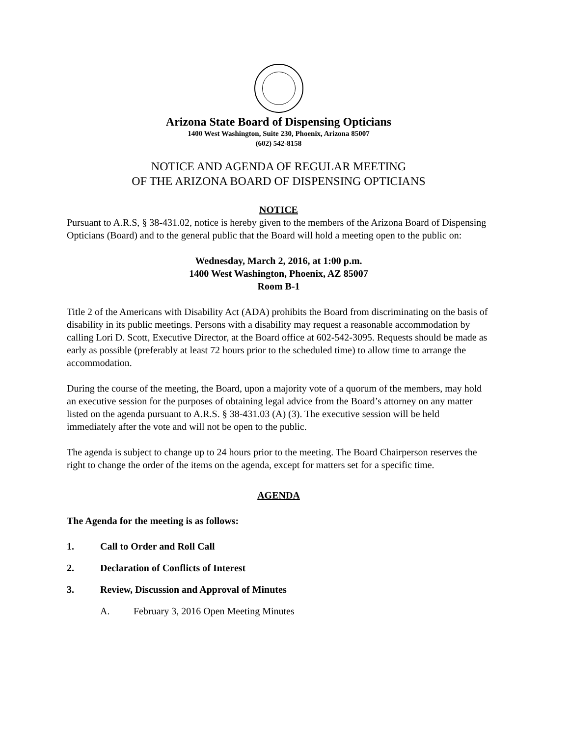Arizona State Board of Dispensing Opticians
1400 West Washington, Suite 230, Phoenix, Arizona 85007
(602) 542-8158
NOTICE AND AGENDA OF REGULAR MEETING
OF THE ARIZONA BOARD OF DISPENSING OPTICIANS
NOTICE
Pursuant to A.R.S, § 38-431.02, notice is hereby given to the members of the Arizona Board of Dispensing Opticians (Board) and to the general public that the Board will hold a meeting open to the public on:
Wednesday, March 2, 2016, at 1:00 p.m.
1400 West Washington, Phoenix, AZ 85007
Room B-1
Title 2 of the Americans with Disability Act (ADA) prohibits the Board from discriminating on the basis of disability in its public meetings. Persons with a disability may request a reasonable accommodation by calling Lori D. Scott, Executive Director, at the Board office at 602-542-3095. Requests should be made as early as possible (preferably at least 72 hours prior to the scheduled time) to allow time to arrange the accommodation.
During the course of the meeting, the Board, upon a majority vote of a quorum of the members, may hold an executive session for the purposes of obtaining legal advice from the Board’s attorney on any matter listed on the agenda pursuant to A.R.S. § 38-431.03 (A) (3). The executive session will be held immediately after the vote and will not be open to the public.
The agenda is subject to change up to 24 hours prior to the meeting. The Board Chairperson reserves the right to change the order of the items on the agenda, except for matters set for a specific time.
AGENDA
The Agenda for the meeting is as follows:
1. Call to Order and Roll Call
2. Declaration of Conflicts of Interest
3. Review, Discussion and Approval of Minutes
A. February 3, 2016 Open Meeting Minutes